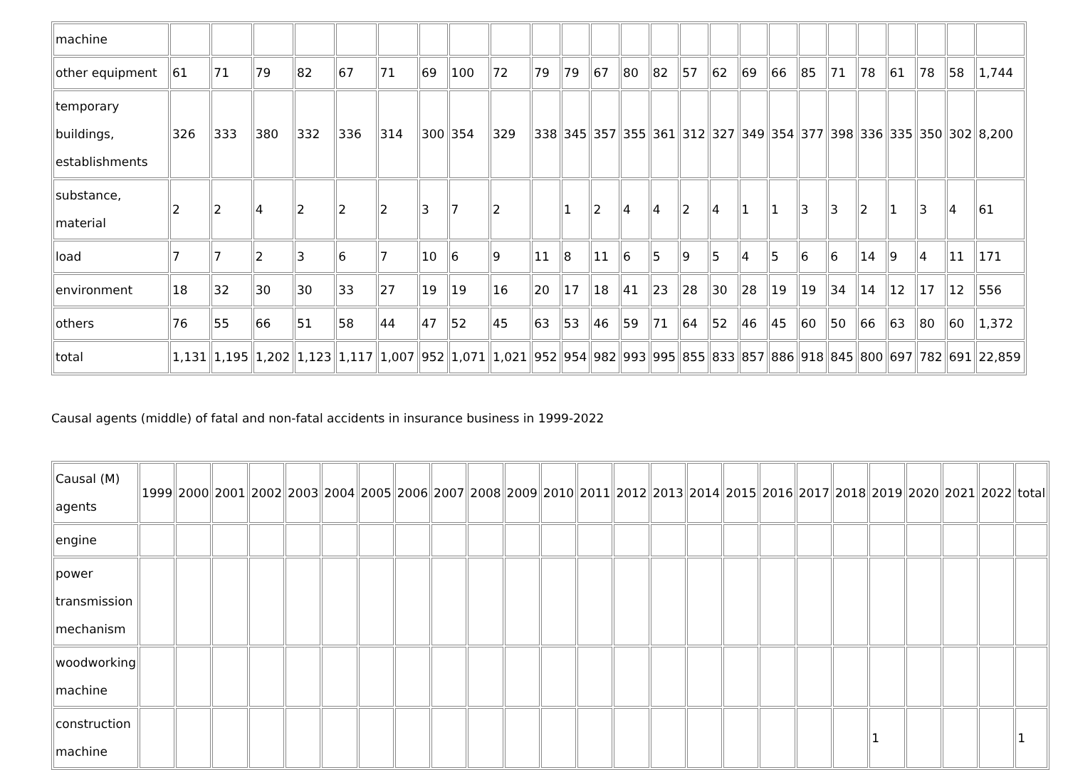| machine | | | | | | | | | | | | | | | | | | | | | | | | | |
| other equipment | 61 | 71 | 79 | 82 | 67 | 71 | 69 | 100 | 72 | 79 | 79 | 67 | 80 | 82 | 57 | 62 | 69 | 66 | 85 | 71 | 78 | 61 | 78 | 58 | 1,744 |
| temporary buildings, establishments | 326 | 333 | 380 | 332 | 336 | 314 | 300 | 354 | 329 | 338 | 345 | 357 | 355 | 361 | 312 | 327 | 349 | 354 | 377 | 398 | 336 | 335 | 350 | 302 | 8,200 |
| substance, material | 2 | 2 | 4 | 2 | 2 | 2 | 3 | 7 | 2 | | 1 | 2 | 4 | 4 | 2 | 4 | 1 | 1 | 3 | 3 | 2 | 1 | 3 | 4 | 61 |
| load | 7 | 7 | 2 | 3 | 6 | 7 | 10 | 6 | 9 | 11 | 8 | 11 | 6 | 5 | 9 | 5 | 4 | 5 | 6 | 6 | 14 | 9 | 4 | 11 | 171 |
| environment | 18 | 32 | 30 | 30 | 33 | 27 | 19 | 19 | 16 | 20 | 17 | 18 | 41 | 23 | 28 | 30 | 28 | 19 | 19 | 34 | 14 | 12 | 17 | 12 | 556 |
| others | 76 | 55 | 66 | 51 | 58 | 44 | 47 | 52 | 45 | 63 | 53 | 46 | 59 | 71 | 64 | 52 | 46 | 45 | 60 | 50 | 66 | 63 | 80 | 60 | 1,372 |
| total | 1,131 | 1,195 | 1,202 | 1,123 | 1,117 | 1,007 | 952 | 1,071 | 1,021 | 952 | 954 | 982 | 993 | 995 | 855 | 833 | 857 | 886 | 918 | 845 | 800 | 697 | 782 | 691 | 22,859 |
Causal agents (middle) of fatal and non-fatal accidents in insurance business in 1999-2022
| Causal (M) agents | 1999 | 2000 | 2001 | 2002 | 2003 | 2004 | 2005 | 2006 | 2007 | 2008 | 2009 | 2010 | 2011 | 2012 | 2013 | 2014 | 2015 | 2016 | 2017 | 2018 | 2019 | 2020 | 2021 | 2022 | total |
| --- | --- | --- | --- | --- | --- | --- | --- | --- | --- | --- | --- | --- | --- | --- | --- | --- | --- | --- | --- | --- | --- | --- | --- | --- | --- |
| engine | | | | | | | | | | | | | | | | | | | | | | | | | |
| power transmission mechanism | | | | | | | | | | | | | | | | | | | | | | | | | |
| woodworking machine | | | | | | | | | | | | | | | | | | | | | | | | | |
| construction machine | | | | | | | | | | | | | | | | | | | | | 1 | | | | 1 |